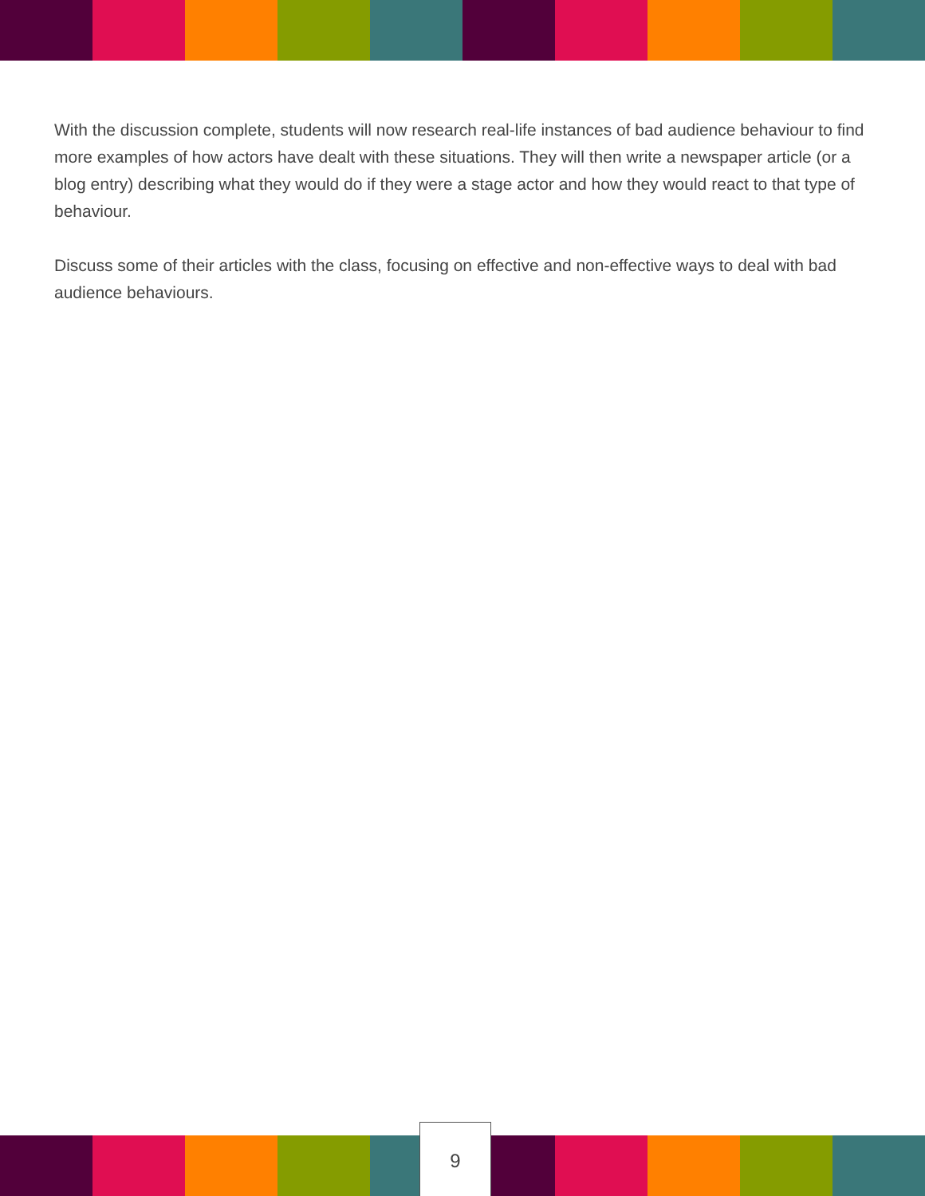With the discussion complete, students will now research real-life instances of bad audience behaviour to find more examples of how actors have dealt with these situations. They will then write a newspaper article (or a blog entry) describing what they would do if they were a stage actor and how they would react to that type of behaviour.
Discuss some of their articles with the class, focusing on effective and non-effective ways to deal with bad audience behaviours.
9